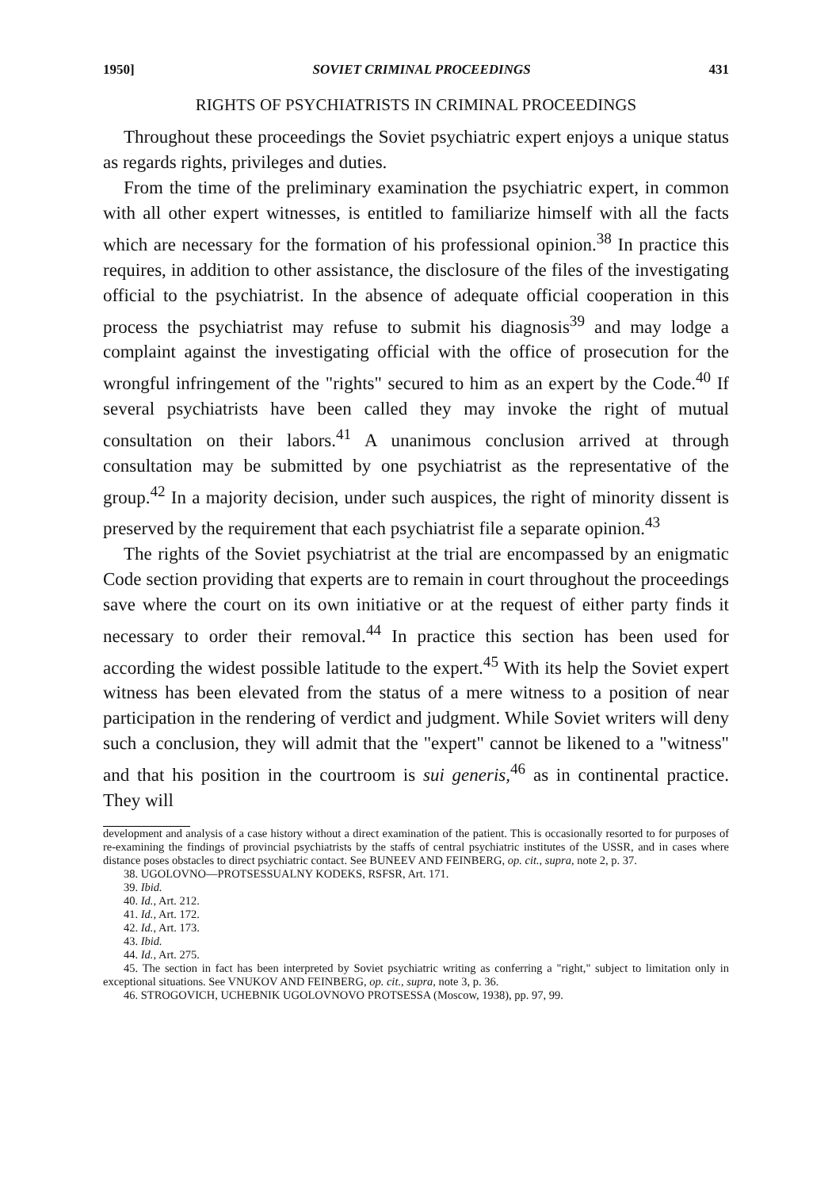1950] SOVIET CRIMINAL PROCEEDINGS 431
RIGHTS OF PSYCHIATRISTS IN CRIMINAL PROCEEDINGS
Throughout these proceedings the Soviet psychiatric expert enjoys a unique status as regards rights, privileges and duties.
From the time of the preliminary examination the psychiatric expert, in common with all other expert witnesses, is entitled to familiarize himself with all the facts which are necessary for the formation of his professional opinion.<sup>38</sup> In practice this requires, in addition to other assistance, the disclosure of the files of the investigating official to the psychiatrist. In the absence of adequate official cooperation in this process the psychiatrist may refuse to submit his diagnosis<sup>39</sup> and may lodge a complaint against the investigating official with the office of prosecution for the wrongful infringement of the "rights" secured to him as an expert by the Code.<sup>40</sup> If several psychiatrists have been called they may invoke the right of mutual consultation on their labors.<sup>41</sup> A unanimous conclusion arrived at through consultation may be submitted by one psychiatrist as the representative of the group.<sup>42</sup> In a majority decision, under such auspices, the right of minority dissent is preserved by the requirement that each psychiatrist file a separate opinion.<sup>43</sup>
The rights of the Soviet psychiatrist at the trial are encompassed by an enigmatic Code section providing that experts are to remain in court throughout the proceedings save where the court on its own initiative or at the request of either party finds it necessary to order their removal.<sup>44</sup> In practice this section has been used for according the widest possible latitude to the expert.<sup>45</sup> With its help the Soviet expert witness has been elevated from the status of a mere witness to a position of near participation in the rendering of verdict and judgment. While Soviet writers will deny such a conclusion, they will admit that the "expert" cannot be likened to a "witness" and that his position in the courtroom is sui generis,<sup>46</sup> as in continental practice. They will
development and analysis of a case history without a direct examination of the patient. This is occasionally resorted to for purposes of re-examining the findings of provincial psychiatrists by the staffs of central psychiatric institutes of the USSR, and in cases where distance poses obstacles to direct psychiatric contact. See BUNEEV AND FEINBERG, op. cit., supra, note 2, p. 37.
38. UGOLOVNO—PROTSESSUALNY KODEKS, RSFSR, Art. 171.
39. Ibid.
40. Id., Art. 212.
41. Id., Art. 172.
42. Id., Art. 173.
43. Ibid.
44. Id., Art. 275.
45. The section in fact has been interpreted by Soviet psychiatric writing as conferring a "right," subject to limitation only in exceptional situations. See VNUKOV AND FEINBERG, op. cit., supra, note 3, p. 36.
46. STROGOVICH, UCHEBNIK UGOLOVNOVO PROTSESSA (Moscow, 1938), pp. 97, 99.